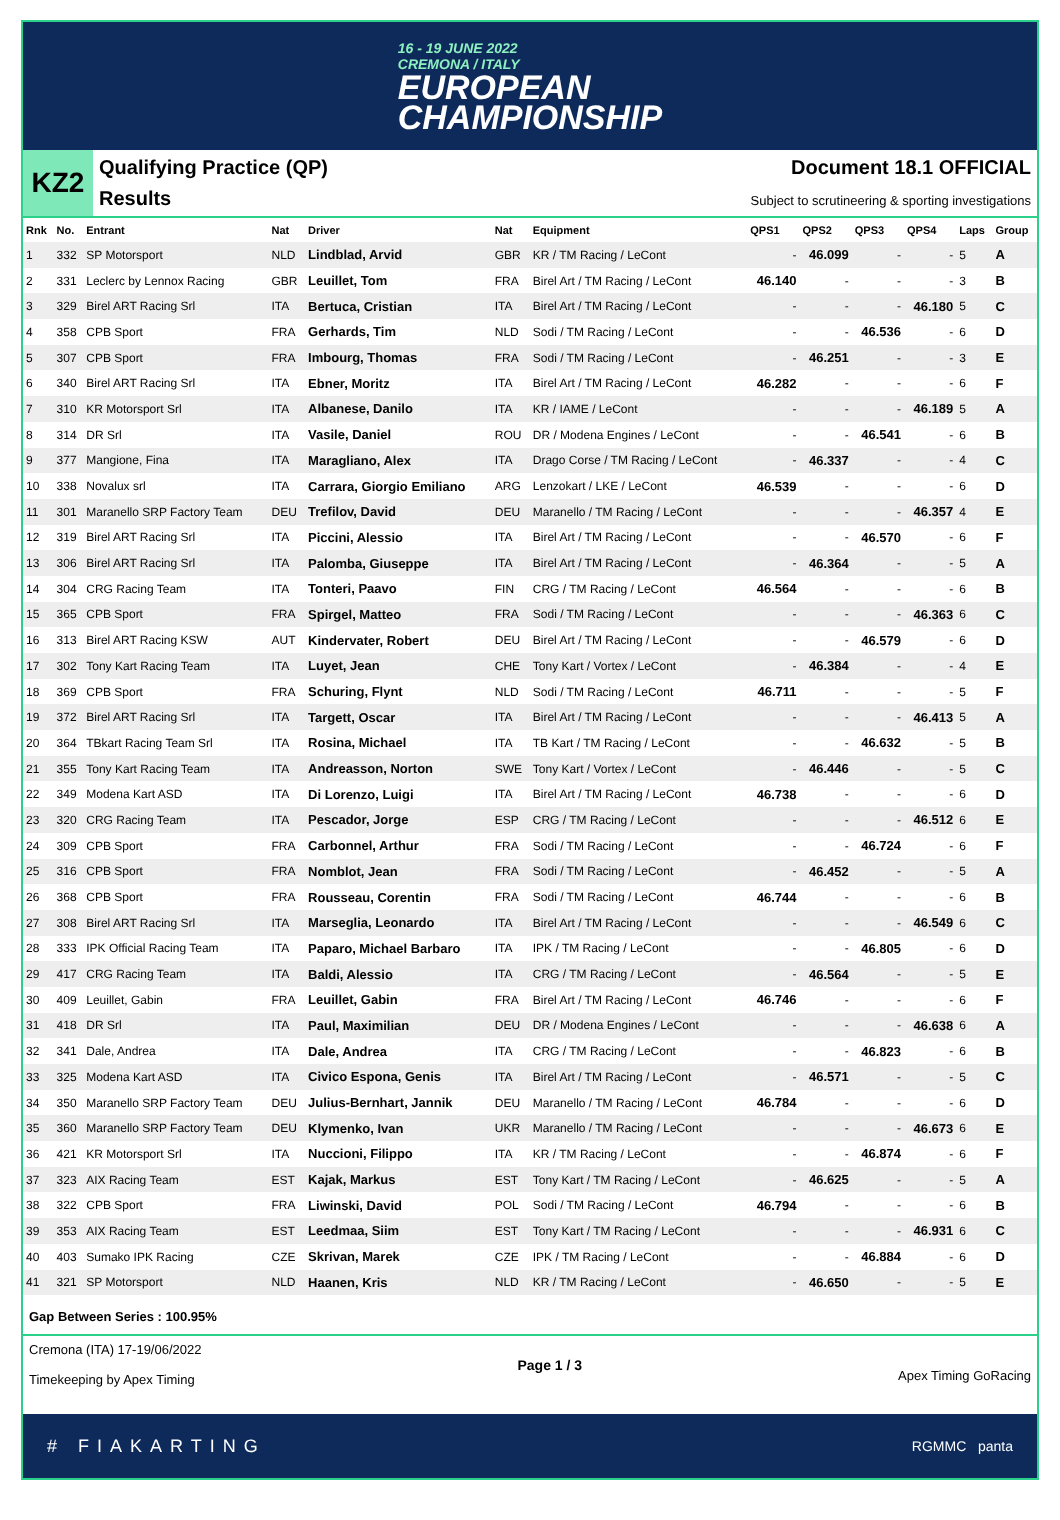16 - 19 JUNE 2022
CREMONA / ITALY
EUROPEAN
CHAMPIONSHIP
KZ2
Qualifying Practice (QP)
Results
Document 18.1 OFFICIAL
Subject to scrutineering & sporting investigations
| Rnk | No. | Entrant | Nat | Driver | Nat | Equipment | QPS1 | QPS2 | QPS3 | QPS4 | Laps | Group |
| --- | --- | --- | --- | --- | --- | --- | --- | --- | --- | --- | --- | --- |
| 1 | 332 | SP Motorsport | NLD | Lindblad, Arvid | GBR | KR / TM Racing / LeCont | - | 46.099 | - | - | 5 | A |
| 2 | 331 | Leclerc by Lennox Racing | GBR | Leuillet, Tom | FRA | Birel Art / TM Racing / LeCont | 46.140 | - | - | - | 3 | B |
| 3 | 329 | Birel ART Racing Srl | ITA | Bertuca, Cristian | ITA | Birel Art / TM Racing / LeCont | - | - | - | 46.180 | 5 | C |
| 4 | 358 | CPB Sport | FRA | Gerhards, Tim | NLD | Sodi / TM Racing / LeCont | - | - | 46.536 | - | 6 | D |
| 5 | 307 | CPB Sport | FRA | Imbourg, Thomas | FRA | Sodi / TM Racing / LeCont | - | 46.251 | - | - | 3 | E |
| 6 | 340 | Birel ART Racing Srl | ITA | Ebner, Moritz | ITA | Birel Art / TM Racing / LeCont | 46.282 | - | - | - | 6 | F |
| 7 | 310 | KR Motorsport Srl | ITA | Albanese, Danilo | ITA | KR / IAME / LeCont | - | - | - | 46.189 | 5 | A |
| 8 | 314 | DR Srl | ITA | Vasile, Daniel | ROU | DR / Modena Engines / LeCont | - | - | 46.541 | - | 6 | B |
| 9 | 377 | Mangione, Fina | ITA | Maragliano, Alex | ITA | Drago Corse / TM Racing / LeCont | - | 46.337 | - | - | 4 | C |
| 10 | 338 | Novalux srl | ITA | Carrara, Giorgio Emiliano | ARG | Lenzokart / LKE / LeCont | 46.539 | - | - | - | 6 | D |
| 11 | 301 | Maranello SRP Factory Team | DEU | Trefilov, David | DEU | Maranello / TM Racing / LeCont | - | - | - | 46.357 | 4 | E |
| 12 | 319 | Birel ART Racing Srl | ITA | Piccini, Alessio | ITA | Birel Art / TM Racing / LeCont | - | - | 46.570 | - | 6 | F |
| 13 | 306 | Birel ART Racing Srl | ITA | Palomba, Giuseppe | ITA | Birel Art / TM Racing / LeCont | - | 46.364 | - | - | 5 | A |
| 14 | 304 | CRG Racing Team | ITA | Tonteri, Paavo | FIN | CRG / TM Racing / LeCont | 46.564 | - | - | - | 6 | B |
| 15 | 365 | CPB Sport | FRA | Spirgel, Matteo | FRA | Sodi / TM Racing / LeCont | - | - | - | 46.363 | 6 | C |
| 16 | 313 | Birel ART Racing KSW | AUT | Kindervater, Robert | DEU | Birel Art / TM Racing / LeCont | - | - | 46.579 | - | 6 | D |
| 17 | 302 | Tony Kart Racing Team | ITA | Luyet, Jean | CHE | Tony Kart / Vortex / LeCont | - | 46.384 | - | - | 4 | E |
| 18 | 369 | CPB Sport | FRA | Schuring, Flynt | NLD | Sodi / TM Racing / LeCont | 46.711 | - | - | - | 5 | F |
| 19 | 372 | Birel ART Racing Srl | ITA | Targett, Oscar | ITA | Birel Art / TM Racing / LeCont | - | - | - | 46.413 | 5 | A |
| 20 | 364 | TBkart Racing Team Srl | ITA | Rosina, Michael | ITA | TB Kart / TM Racing / LeCont | - | - | 46.632 | - | 5 | B |
| 21 | 355 | Tony Kart Racing Team | ITA | Andreasson, Norton | SWE | Tony Kart / Vortex / LeCont | - | 46.446 | - | - | 5 | C |
| 22 | 349 | Modena Kart ASD | ITA | Di Lorenzo, Luigi | ITA | Birel Art / TM Racing / LeCont | 46.738 | - | - | - | 6 | D |
| 23 | 320 | CRG Racing Team | ITA | Pescador, Jorge | ESP | CRG / TM Racing / LeCont | - | - | - | 46.512 | 6 | E |
| 24 | 309 | CPB Sport | FRA | Carbonnel, Arthur | FRA | Sodi / TM Racing / LeCont | - | - | 46.724 | - | 6 | F |
| 25 | 316 | CPB Sport | FRA | Nomblot, Jean | FRA | Sodi / TM Racing / LeCont | - | 46.452 | - | - | 5 | A |
| 26 | 368 | CPB Sport | FRA | Rousseau, Corentin | FRA | Sodi / TM Racing / LeCont | 46.744 | - | - | - | 6 | B |
| 27 | 308 | Birel ART Racing Srl | ITA | Marseglia, Leonardo | ITA | Birel Art / TM Racing / LeCont | - | - | - | 46.549 | 6 | C |
| 28 | 333 | IPK Official Racing Team | ITA | Paparo, Michael Barbaro | ITA | IPK / TM Racing / LeCont | - | - | 46.805 | - | 6 | D |
| 29 | 417 | CRG Racing Team | ITA | Baldi, Alessio | ITA | CRG / TM Racing / LeCont | - | 46.564 | - | - | 5 | E |
| 30 | 409 | Leuillet, Gabin | FRA | Leuillet, Gabin | FRA | Birel Art / TM Racing / LeCont | 46.746 | - | - | - | 6 | F |
| 31 | 418 | DR Srl | ITA | Paul, Maximilian | DEU | DR / Modena Engines / LeCont | - | - | - | 46.638 | 6 | A |
| 32 | 341 | Dale, Andrea | ITA | Dale, Andrea | ITA | CRG / TM Racing / LeCont | - | - | 46.823 | - | 6 | B |
| 33 | 325 | Modena Kart ASD | ITA | Civico Espona, Genis | ITA | Birel Art / TM Racing / LeCont | - | 46.571 | - | - | 5 | C |
| 34 | 350 | Maranello SRP Factory Team | DEU | Julius-Bernhart, Jannik | DEU | Maranello / TM Racing / LeCont | 46.784 | - | - | - | 6 | D |
| 35 | 360 | Maranello SRP Factory Team | DEU | Klymenko, Ivan | UKR | Maranello / TM Racing / LeCont | - | - | - | 46.673 | 6 | E |
| 36 | 421 | KR Motorsport Srl | ITA | Nuccioni, Filippo | ITA | KR / TM Racing / LeCont | - | - | 46.874 | - | 6 | F |
| 37 | 323 | AIX Racing Team | EST | Kajak, Markus | EST | Tony Kart / TM Racing / LeCont | - | 46.625 | - | - | 5 | A |
| 38 | 322 | CPB Sport | FRA | Liwinski, David | POL | Sodi / TM Racing / LeCont | 46.794 | - | - | - | 6 | B |
| 39 | 353 | AIX Racing Team | EST | Leedmaa, Siim | EST | Tony Kart / TM Racing / LeCont | - | - | - | 46.931 | 6 | C |
| 40 | 403 | Sumako IPK Racing | CZE | Skrivan, Marek | CZE | IPK / TM Racing / LeCont | - | - | 46.884 | - | 6 | D |
| 41 | 321 | SP Motorsport | NLD | Haanen, Kris | NLD | KR / TM Racing / LeCont | - | 46.650 | - | - | 5 | E |
Gap Between Series : 100.95%
Cremona (ITA) 17-19/06/2022
Timekeeping by Apex Timing
Page 1 / 3
Apex Timing GoRacing
# FIAKARTING RGMMC panta